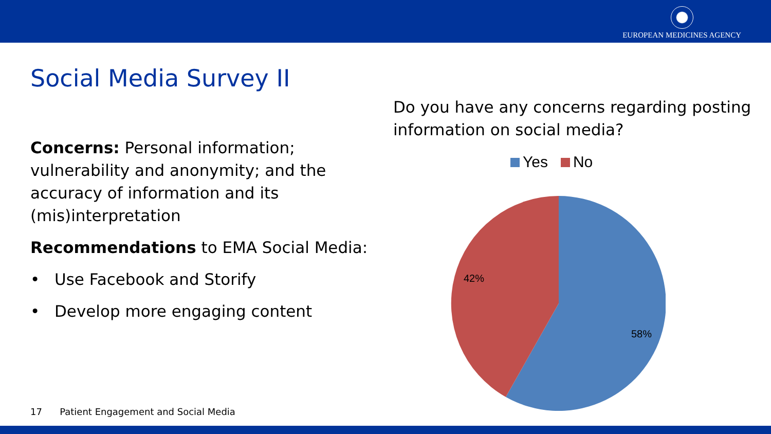EUROPEAN MEDICINES AGENCY
Social Media Survey II
Concerns: Personal information; vulnerability and anonymity; and the accuracy of information and its (mis)interpretation
Recommendations to EMA Social Media:
• Use Facebook and Storify
• Develop more engaging content
Do you have any concerns regarding posting information on social media?
Yes No
42%
58%
17 Patient Engagement and Social Media